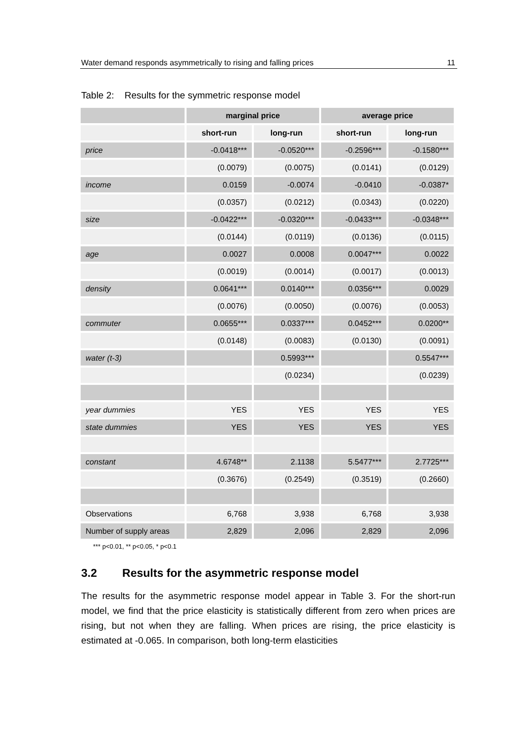Water demand responds asymmetrically to rising and falling prices 11
Table 2: Results for the symmetric response model
| | marginal price | | average price | |
| --- | --- | --- | --- | --- |
| | short-run | long-run | short-run | long-run |
| price | -0.0418*** | -0.0520*** | -0.2596*** | -0.1580*** |
| | (0.0079) | (0.0075) | (0.0141) | (0.0129) |
| income | 0.0159 | -0.0074 | -0.0410 | -0.0387* |
| | (0.0357) | (0.0212) | (0.0343) | (0.0220) |
| size | -0.0422*** | -0.0320*** | -0.0433*** | -0.0348*** |
| | (0.0144) | (0.0119) | (0.0136) | (0.0115) |
| age | 0.0027 | 0.0008 | 0.0047*** | 0.0022 |
| | (0.0019) | (0.0014) | (0.0017) | (0.0013) |
| density | 0.0641*** | 0.0140*** | 0.0356*** | 0.0029 |
| | (0.0076) | (0.0050) | (0.0076) | (0.0053) |
| commuter | 0.0655*** | 0.0337*** | 0.0452*** | 0.0200** |
| | (0.0148) | (0.0083) | (0.0130) | (0.0091) |
| water (t-3) | | 0.5993*** | | 0.5547*** |
| | | (0.0234) | | (0.0239) |
| year dummies | YES | YES | YES | YES |
| state dummies | YES | YES | YES | YES |
| constant | 4.6748** | 2.1138 | 5.5477*** | 2.7725*** |
| | (0.3676) | (0.2549) | (0.3519) | (0.2660) |
| Observations | 6,768 | 3,938 | 6,768 | 3,938 |
| Number of supply areas | 2,829 | 2,096 | 2,829 | 2,096 |
*** p<0.01, ** p<0.05, * p<0.1
3.2 Results for the asymmetric response model
The results for the asymmetric response model appear in Table 3. For the short-run model, we find that the price elasticity is statistically different from zero when prices are rising, but not when they are falling. When prices are rising, the price elasticity is estimated at -0.065. In comparison, both long-term elasticities